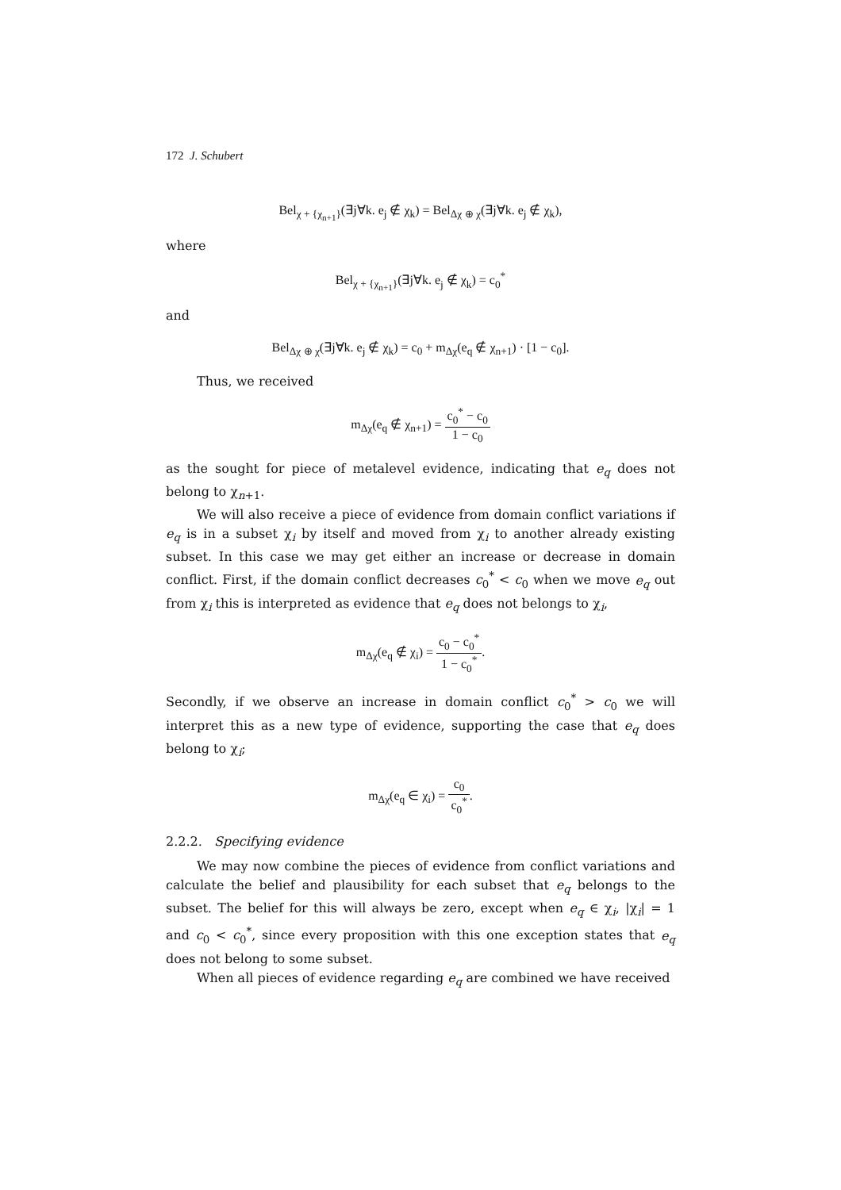172 J. Schubert
Bel<sub>χ + {χ<sub>n+1</sub>}</sub>(∃j∀k. e<sub>j</sub> ∉ χ<sub>k</sub>) = Bel<sub>Δχ ⊕ χ</sub>(∃j∀k. e<sub>j</sub> ∉ χ<sub>k</sub>),
where
Bel<sub>χ + {χ<sub>n+1</sub>}</sub>(∃j∀k. e<sub>j</sub> ∉ χ<sub>k</sub>) = c<sub>0</sub><sup>*</sup>
and
Bel<sub>Δχ ⊕ χ</sub>(∃j∀k. e<sub>j</sub> ∉ χ<sub>k</sub>) = c<sub>0</sub> + m<sub>Δχ</sub>(e<sub>q</sub> ∉ χ<sub>n+1</sub>) · [1 − c<sub>0</sub>].
Thus, we received
m<sub>Δχ</sub>(e<sub>q</sub> ∉ χ<sub>n+1</sub>) = c<sub>0</sub><sup>*</sup> − c<sub>0</sub> 1 − c<sub>0</sub>
as the sought for piece of metalevel evidence, indicating that e<sub>q</sub> does not belong to χ<sub>n+1</sub>.
We will also receive a piece of evidence from domain conflict variations if e<sub>q</sub> is in a subset χ<sub>i</sub> by itself and moved from χ<sub>i</sub> to another already existing subset. In this case we may get either an increase or decrease in domain conflict. First, if the domain conflict decreases c<sub>0</sub><sup>*</sup> < c<sub>0</sub> when we move e<sub>q</sub> out from χ<sub>i</sub> this is interpreted as evidence that e<sub>q</sub> does not belongs to χ<sub>i</sub>,
m<sub>Δχ</sub>(e<sub>q</sub> ∉ χ<sub>i</sub>) = c<sub>0</sub> − c<sub>0</sub><sup>*</sup> 1 − c<sub>0</sub><sup>*</sup>.
Secondly, if we observe an increase in domain conflict c<sub>0</sub><sup>*</sup> > c<sub>0</sub> we will interpret this as a new type of evidence, supporting the case that e<sub>q</sub> does belong to χ<sub>i</sub>;
m<sub>Δχ</sub>(e<sub>q</sub> ∈ χ<sub>i</sub>) = c<sub>0</sub> c<sub>0</sub><sup>*</sup>.
2.2.2. Specifying evidence
We may now combine the pieces of evidence from conflict variations and calculate the belief and plausibility for each subset that e<sub>q</sub> belongs to the subset. The belief for this will always be zero, except when e<sub>q</sub> ∈ χ<sub>i</sub>, |χ<sub>i</sub>| = 1 and c<sub>0</sub> < c<sub>0</sub><sup>*</sup>, since every proposition with this one exception states that e<sub>q</sub> does not belong to some subset.
When all pieces of evidence regarding e<sub>q</sub> are combined we have received